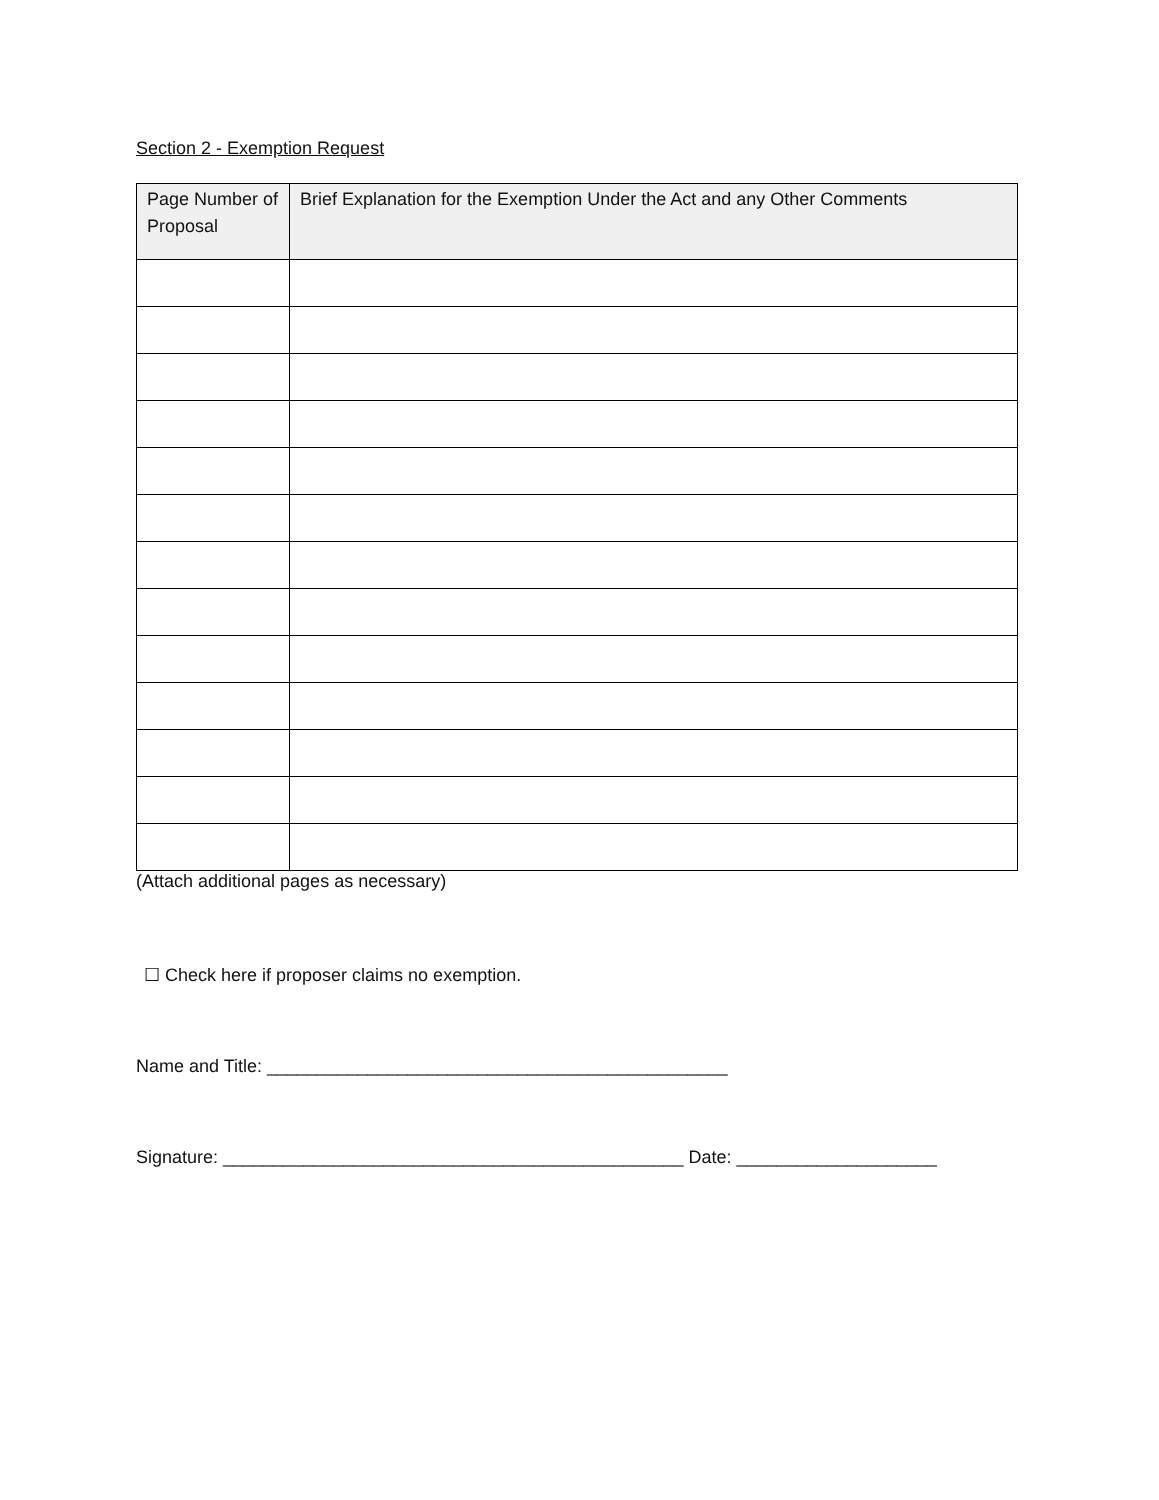Section 2 - Exemption Request
| Page Number of Proposal | Brief Explanation for the Exemption Under the Act and any Other Comments |
| --- | --- |
(Attach additional pages as necessary)
☐ Check here if proposer claims no exemption.
Name and Title: ______________________________________________
Signature: ______________________________________________ Date: ____________________